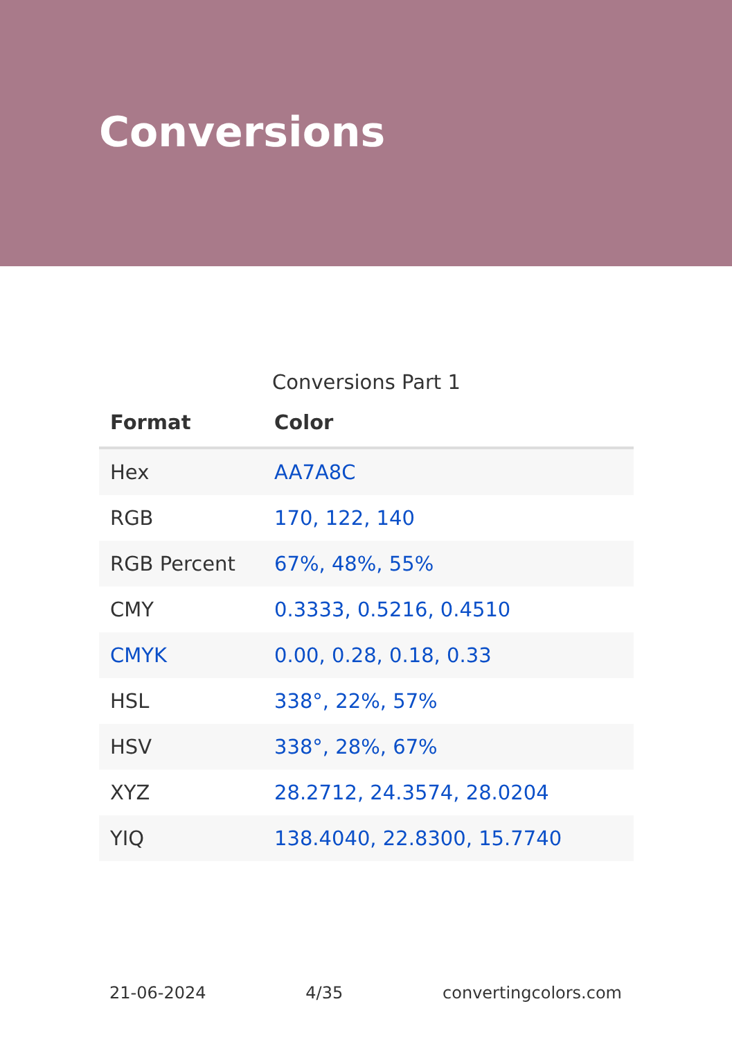Conversions
Conversions Part 1
| Format | Color |
| --- | --- |
| Hex | AA7A8C |
| RGB | 170, 122, 140 |
| RGB Percent | 67%, 48%, 55% |
| CMY | 0.3333, 0.5216, 0.4510 |
| CMYK | 0.00, 0.28, 0.18, 0.33 |
| HSL | 338°, 22%, 57% |
| HSV | 338°, 28%, 67% |
| XYZ | 28.2712, 24.3574, 28.0204 |
| YIQ | 138.4040, 22.8300, 15.7740 |
21-06-2024 4/35 convertingcolors.com